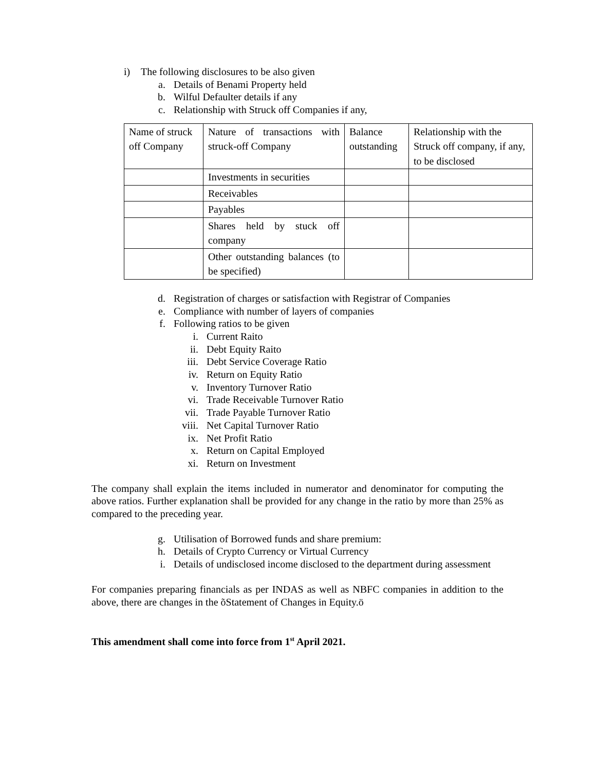i) The following disclosures to be also given
a. Details of Benami Property held
b. Wilful Defaulter details if any
c. Relationship with Struck off Companies if any,
| Name of struck off Company | Nature of transactions with struck-off Company | Balance outstanding | Relationship with the Struck off company, if any, to be disclosed |
| | Investments in securities | | |
| | Receivables | | |
| | Payables | | |
| | Shares held by stuck off company | | |
| | Other outstanding balances (to be specified) | | |
d. Registration of charges or satisfaction with Registrar of Companies
e. Compliance with number of layers of companies
f. Following ratios to be given
i. Current Raito
ii. Debt Equity Raito
iii. Debt Service Coverage Ratio
iv. Return on Equity Ratio
v. Inventory Turnover Ratio
vi. Trade Receivable Turnover Ratio
vii. Trade Payable Turnover Ratio
viii. Net Capital Turnover Ratio
ix. Net Profit Ratio
x. Return on Capital Employed
xi. Return on Investment
The company shall explain the items included in numerator and denominator for computing the above ratios. Further explanation shall be provided for any change in the ratio by more than 25% as compared to the preceding year.
g. Utilisation of Borrowed funds and share premium:
h. Details of Crypto Currency or Virtual Currency
i. Details of undisclosed income disclosed to the department during assessment
For companies preparing financials as per INDAS as well as NBFC companies in addition to the above, there are changes in the õStatement of Changes in Equity.ö
This amendment shall come into force from 1<sup>st</sup> April 2021.